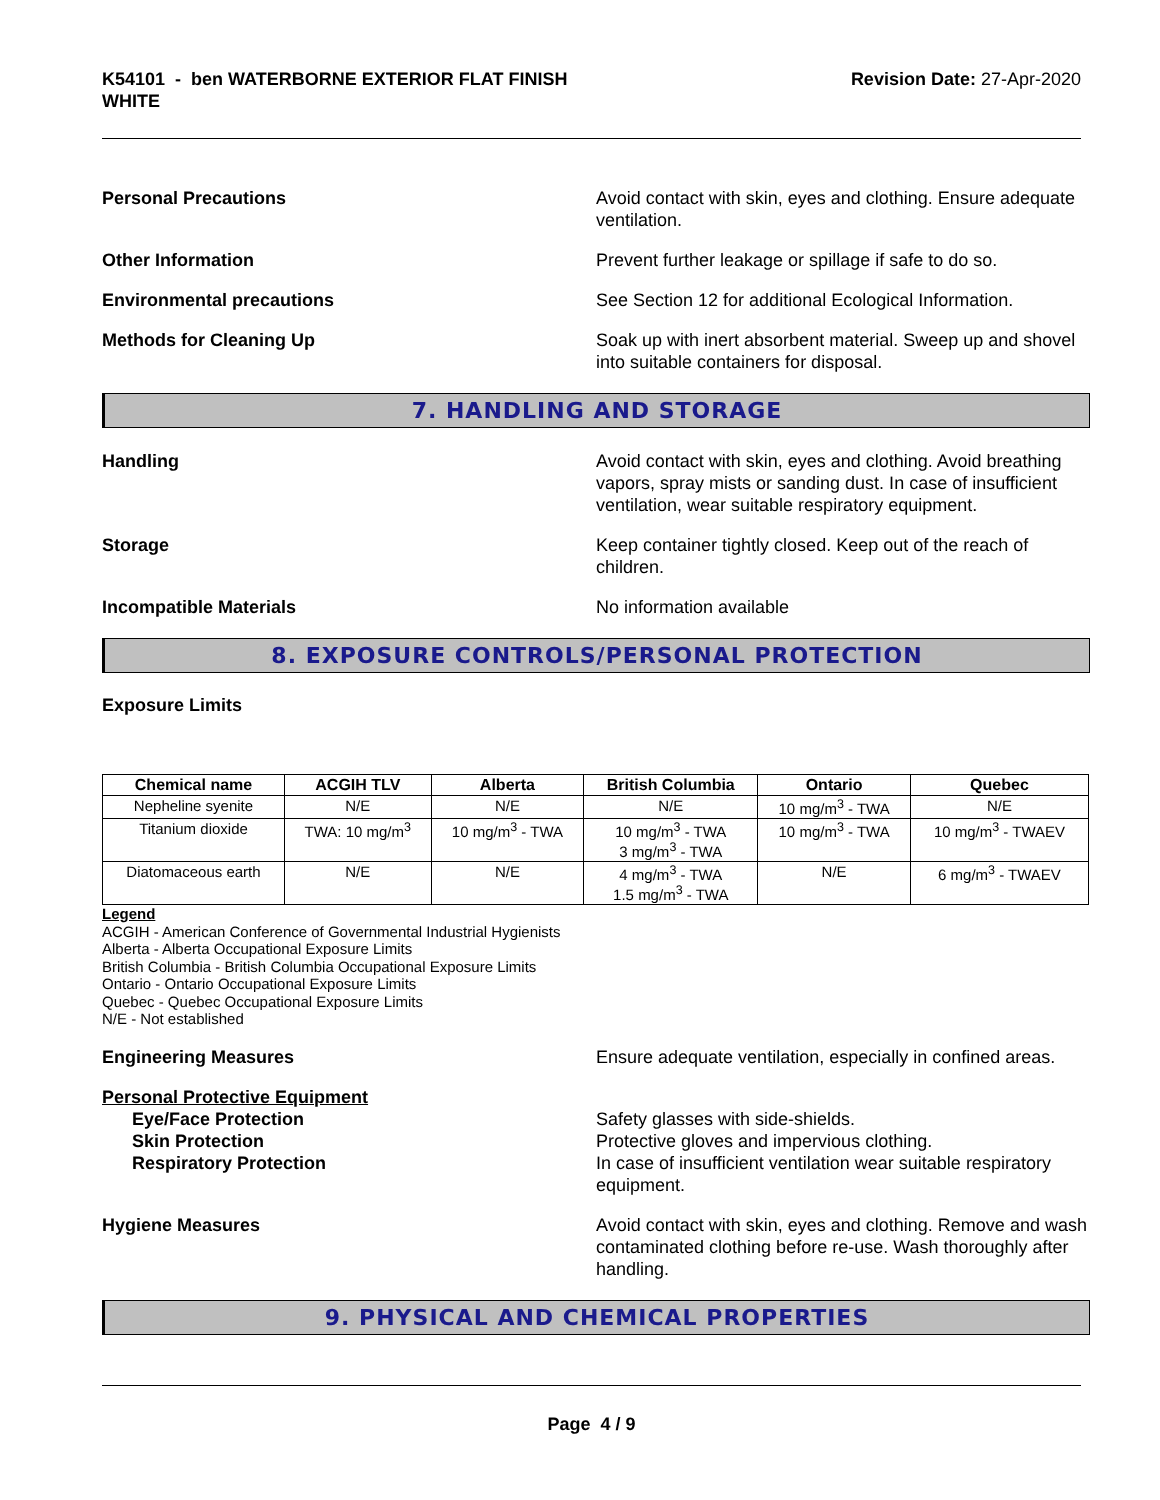K54101 - ben WATERBORNE EXTERIOR FLAT FINISH
WHITE
Revision Date: 27-Apr-2020
Personal Precautions Avoid contact with skin, eyes and clothing. Ensure adequate ventilation.
Other Information Prevent further leakage or spillage if safe to do so.
Environmental precautions See Section 12 for additional Ecological Information.
Methods for Cleaning Up Soak up with inert absorbent material. Sweep up and shovel into suitable containers for disposal.
7. HANDLING AND STORAGE
Handling Avoid contact with skin, eyes and clothing. Avoid breathing vapors, spray mists or sanding dust. In case of insufficient ventilation, wear suitable respiratory equipment.
Storage Keep container tightly closed. Keep out of the reach of children.
Incompatible Materials No information available
8. EXPOSURE CONTROLS/PERSONAL PROTECTION
Exposure Limits
| Chemical name | ACGIH TLV | Alberta | British Columbia | Ontario | Quebec |
| --- | --- | --- | --- | --- | --- |
| Nepheline syenite | N/E | N/E | N/E | 10 mg/m<sup>3</sup> - TWA | N/E |
| Titanium dioxide | TWA: 10 mg/m<sup>3</sup> | 10 mg/m<sup>3</sup> - TWA | 10 mg/m<sup>3</sup> - TWA 3 mg/m<sup>3</sup> - TWA | 10 mg/m<sup>3</sup> - TWA | 10 mg/m<sup>3</sup> - TWAEV |
| Diatomaceous earth | N/E | N/E | 4 mg/m<sup>3</sup> - TWA 1.5 mg/m<sup>3</sup> - TWA | N/E | 6 mg/m<sup>3</sup> - TWAEV |
Legend
ACGIH - American Conference of Governmental Industrial Hygienists
Alberta - Alberta Occupational Exposure Limits
British Columbia - British Columbia Occupational Exposure Limits
Ontario - Ontario Occupational Exposure Limits
Quebec - Quebec Occupational Exposure Limits
N/E - Not established
Engineering Measures Ensure adequate ventilation, especially in confined areas.
Personal Protective Equipment
Eye/Face Protection
Skin Protection
Respiratory Protection
Safety glasses with side-shields.
Protective gloves and impervious clothing.
In case of insufficient ventilation wear suitable respiratory equipment.
Hygiene Measures Avoid contact with skin, eyes and clothing. Remove and wash contaminated clothing before re-use. Wash thoroughly after handling.
9. PHYSICAL AND CHEMICAL PROPERTIES
Page 4 / 9